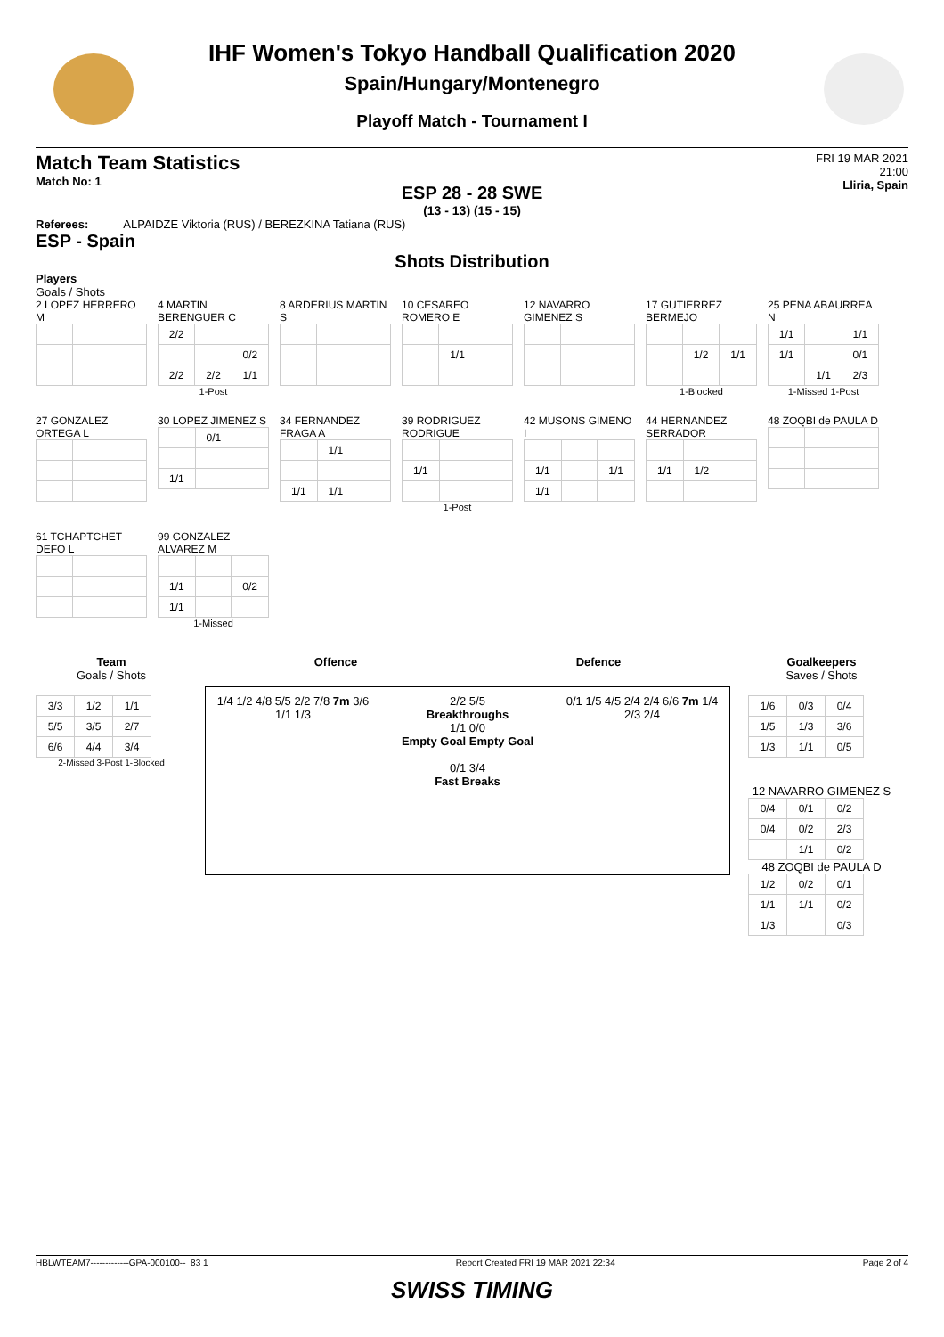IHF Women's Tokyo Handball Qualification 2020
Spain/Hungary/Montenegro
Playoff Match - Tournament I
Match Team Statistics
Match No: 1
FRI 19 MAR 2021
21:00
Lliria, Spain
ESP 28 - 28 SWE
(13 - 13) (15 - 15)
Referees: ALPAIDZE Viktoria (RUS) / BEREZKINA Tatiana (RUS)
ESP - Spain
Shots Distribution
Players
Goals / Shots
2 LOPEZ HERRERO M 4 MARTIN BERENGUER C
| 2/2 | | |
| | | 0/2 |
| 2/2 | 2/2 | 1/1 |
1-Post
8 ARDERIUS MARTIN S
10 CESAREO ROMERO E
| | 1/1 | |
12 NAVARRO GIMENEZ S
17 GUTIERREZ BERMEJO
| | 1/2 | 1/1 |
1-Blocked
25 PENA ABAURREA N
| 1/1 | | 1/1 |
| 1/1 | | 0/1 |
| | 1/1 | 2/3 |
1-Missed 1-Post
27 GONZALEZ ORTEGA L
30 LOPEZ JIMENEZ S
| | 0/1 | |
| 1/1 | | |
34 FERNANDEZ FRAGA A
| | 1/1 | |
| 1/1 | 1/1 | |
39 RODRIGUEZ RODRIGUE
| 1/1 | | |
1-Post
42 MUSONS GIMENO I
| 1/1 | | 1/1 |
| 1/1 | | |
44 HERNANDEZ SERRADOR
| 1/1 | 1/2 | |
48 ZOQBI de PAULA D
61 TCHAPTCHET DEFO L
99 GONZALEZ ALVAREZ M
| 1/1 | | 0/2 |
| 1/1 | | |
1-Missed
Team
Goals / Shots
| 3/3 | 1/2 | 1/1 |
| 5/5 | 3/5 | 2/7 |
| 6/6 | 4/4 | 3/4 |
2-Missed 3-Post 1-Blocked
Offence Defence
1/4 1/2 4/8 5/5 2/2 7/8 7m 3/6 1/1 1/3
2/2 5/5
Breakthroughs
1/1 0/0
Empty Goal Empty Goal
0/1 3/4
Fast Breaks
0/1 1/5 4/5 2/4 2/4 6/6 7m 1/4 2/3 2/4
Goalkeepers
Saves / Shots
| 1/6 | 0/3 | 0/4 |
| 1/5 | 1/3 | 3/6 |
| 1/3 | 1/1 | 0/5 |
12 NAVARRO GIMENEZ S
| 0/4 | 0/1 | 0/2 |
| 0/4 | 0/2 | 2/3 |
| | 1/1 | 0/2 |
48 ZOQBI de PAULA D
| 1/2 | 0/2 | 0/1 |
| 1/1 | 1/1 | 0/2 |
| 1/3 | | 0/3 |
HBLWTEAM7-------------GPA-000100--_83 1 Report Created FRI 19 MAR 2021 22:34 Page 2 of 4
SWISS TIMING